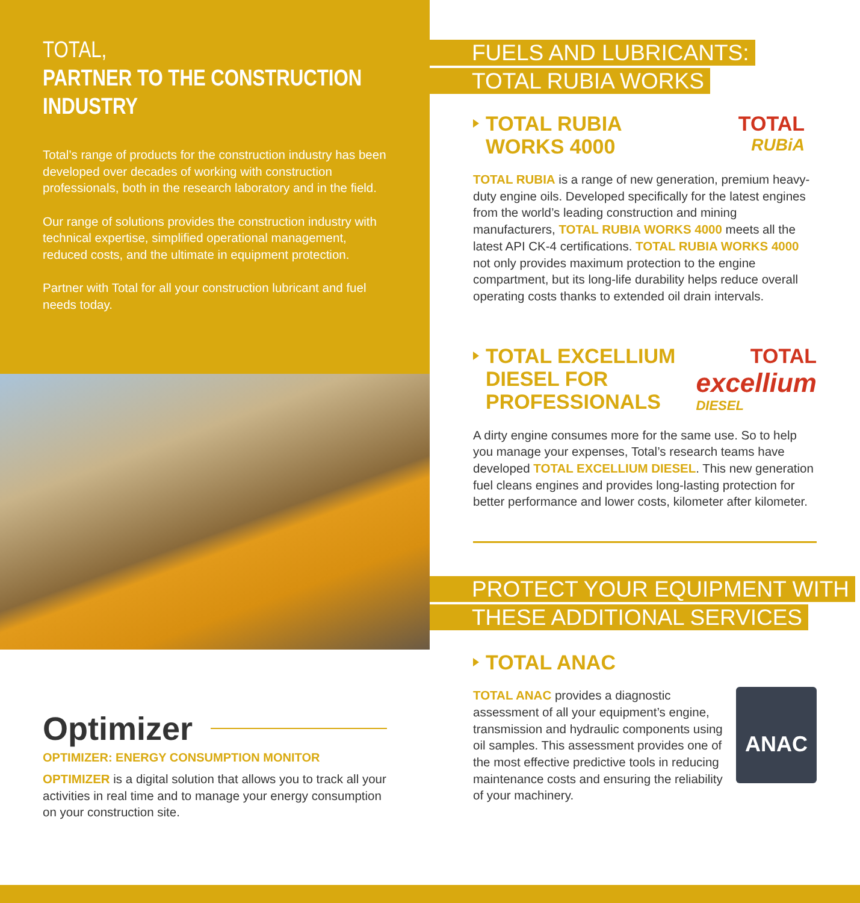TOTAL,
PARTNER TO THE CONSTRUCTION INDUSTRY
Total’s range of products for the construction industry has been developed over decades of working with construction professionals, both in the research laboratory and in the field.
Our range of solutions provides the construction industry with technical expertise, simplified operational management, reduced costs, and the ultimate in equipment protection.
Partner with Total for all your construction lubricant and fuel needs today.
Optimizer
OPTIMIZER: ENERGY CONSUMPTION MONITOR
OPTIMIZER is a digital solution that allows you to track all your activities in real time and to manage your energy consumption on your construction site.
FUELS AND LUBRICANTS:
TOTAL RUBIA WORKS
TOTAL RUBIA
WORKS 4000
TOTAL
RUBiA
TOTAL RUBIA is a range of new generation, premium heavy-duty engine oils. Developed specifically for the latest engines from the world’s leading construction and mining manufacturers, TOTAL RUBIA WORKS 4000 meets all the latest API CK-4 certifications. TOTAL RUBIA WORKS 4000 not only provides maximum protection to the engine compartment, but its long-life durability helps reduce overall operating costs thanks to extended oil drain intervals.
TOTAL EXCELLIUM
DIESEL FOR
PROFESSIONALS
TOTAL
excellium
DIESEL
A dirty engine consumes more for the same use. So to help you manage your expenses, Total’s research teams have developed TOTAL EXCELLIUM DIESEL. This new generation fuel cleans engines and provides long-lasting protection for better performance and lower costs, kilometer after kilometer.
PROTECT YOUR EQUIPMENT WITH
THESE ADDITIONAL SERVICES
TOTAL ANAC
ANAC
TOTAL ANAC provides a diagnostic assessment of all your equipment’s engine, transmission and hydraulic components using oil samples. This assessment provides one of the most effective predictive tools in reducing maintenance costs and ensuring the reliability of your machinery.